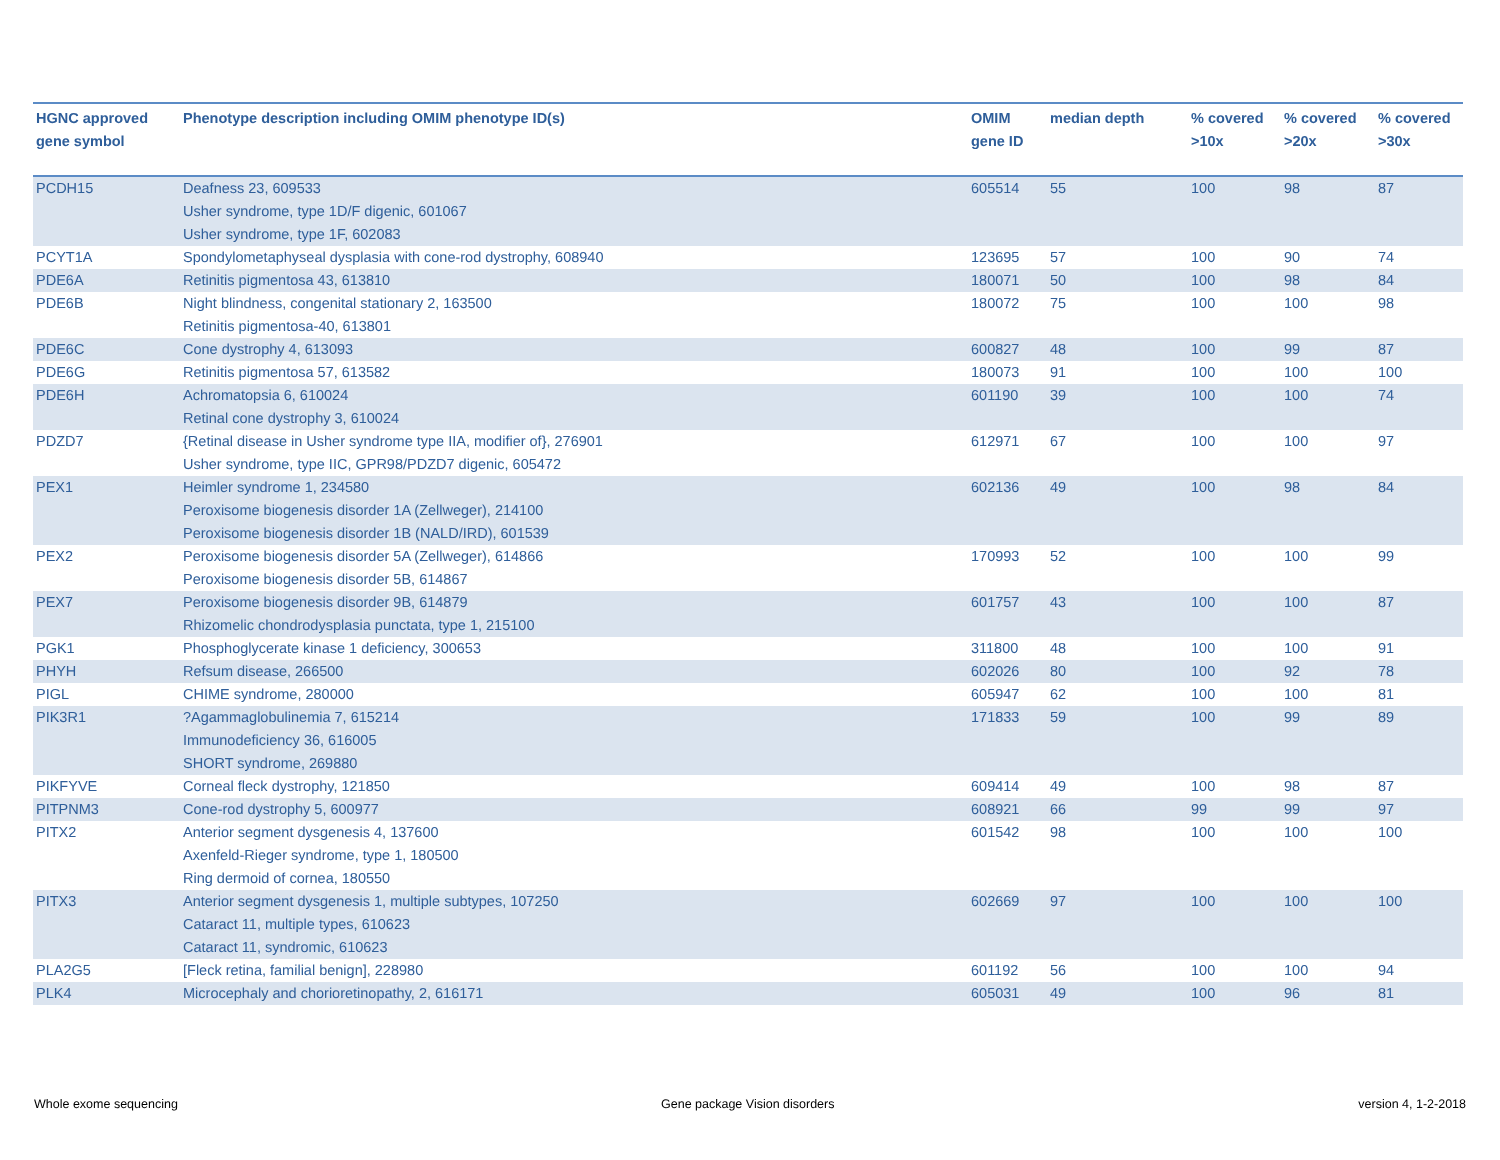| HGNC approved gene symbol | Phenotype description including OMIM phenotype ID(s) | OMIM gene ID | median depth | % covered >10x | % covered >20x | % covered >30x |
| --- | --- | --- | --- | --- | --- | --- |
| PCDH15 | Deafness 23, 609533 Usher syndrome, type 1D/F digenic, 601067 Usher syndrome, type 1F, 602083 | 605514 | 55 | 100 | 98 | 87 |
| PCYT1A | Spondylometaphyseal dysplasia with cone-rod dystrophy, 608940 | 123695 | 57 | 100 | 90 | 74 |
| PDE6A | Retinitis pigmentosa 43, 613810 | 180071 | 50 | 100 | 98 | 84 |
| PDE6B | Night blindness, congenital stationary 2, 163500 Retinitis pigmentosa-40, 613801 | 180072 | 75 | 100 | 100 | 98 |
| PDE6C | Cone dystrophy 4, 613093 | 600827 | 48 | 100 | 99 | 87 |
| PDE6G | Retinitis pigmentosa 57, 613582 | 180073 | 91 | 100 | 100 | 100 |
| PDE6H | Achromatopsia 6, 610024 Retinal cone dystrophy 3, 610024 | 601190 | 39 | 100 | 100 | 74 |
| PDZD7 | {Retinal disease in Usher syndrome type IIA, modifier of}, 276901 Usher syndrome, type IIC, GPR98/PDZD7 digenic, 605472 | 612971 | 67 | 100 | 100 | 97 |
| PEX1 | Heimler syndrome 1, 234580 Peroxisome biogenesis disorder 1A (Zellweger), 214100 Peroxisome biogenesis disorder 1B (NALD/IRD), 601539 | 602136 | 49 | 100 | 98 | 84 |
| PEX2 | Peroxisome biogenesis disorder 5A (Zellweger), 614866 Peroxisome biogenesis disorder 5B, 614867 | 170993 | 52 | 100 | 100 | 99 |
| PEX7 | Peroxisome biogenesis disorder 9B, 614879 Rhizomelic chondrodysplasia punctata, type 1, 215100 | 601757 | 43 | 100 | 100 | 87 |
| PGK1 | Phosphoglycerate kinase 1 deficiency, 300653 | 311800 | 48 | 100 | 100 | 91 |
| PHYH | Refsum disease, 266500 | 602026 | 80 | 100 | 92 | 78 |
| PIGL | CHIME syndrome, 280000 | 605947 | 62 | 100 | 100 | 81 |
| PIK3R1 | ?Agammaglobulinemia 7, 615214 Immunodeficiency 36, 616005 SHORT syndrome, 269880 | 171833 | 59 | 100 | 99 | 89 |
| PIKFYVE | Corneal fleck dystrophy, 121850 | 609414 | 49 | 100 | 98 | 87 |
| PITPNM3 | Cone-rod dystrophy 5, 600977 | 608921 | 66 | 99 | 99 | 97 |
| PITX2 | Anterior segment dysgenesis 4, 137600 Axenfeld-Rieger syndrome, type 1, 180500 Ring dermoid of cornea, 180550 | 601542 | 98 | 100 | 100 | 100 |
| PITX3 | Anterior segment dysgenesis 1, multiple subtypes, 107250 Cataract 11, multiple types, 610623 Cataract 11, syndromic, 610623 | 602669 | 97 | 100 | 100 | 100 |
| PLA2G5 | [Fleck retina, familial benign], 228980 | 601192 | 56 | 100 | 100 | 94 |
| PLK4 | Microcephaly and chorioretinopathy, 2, 616171 | 605031 | 49 | 100 | 96 | 81 |
Whole exome sequencing Gene package Vision disorders version 4, 1-2-2018